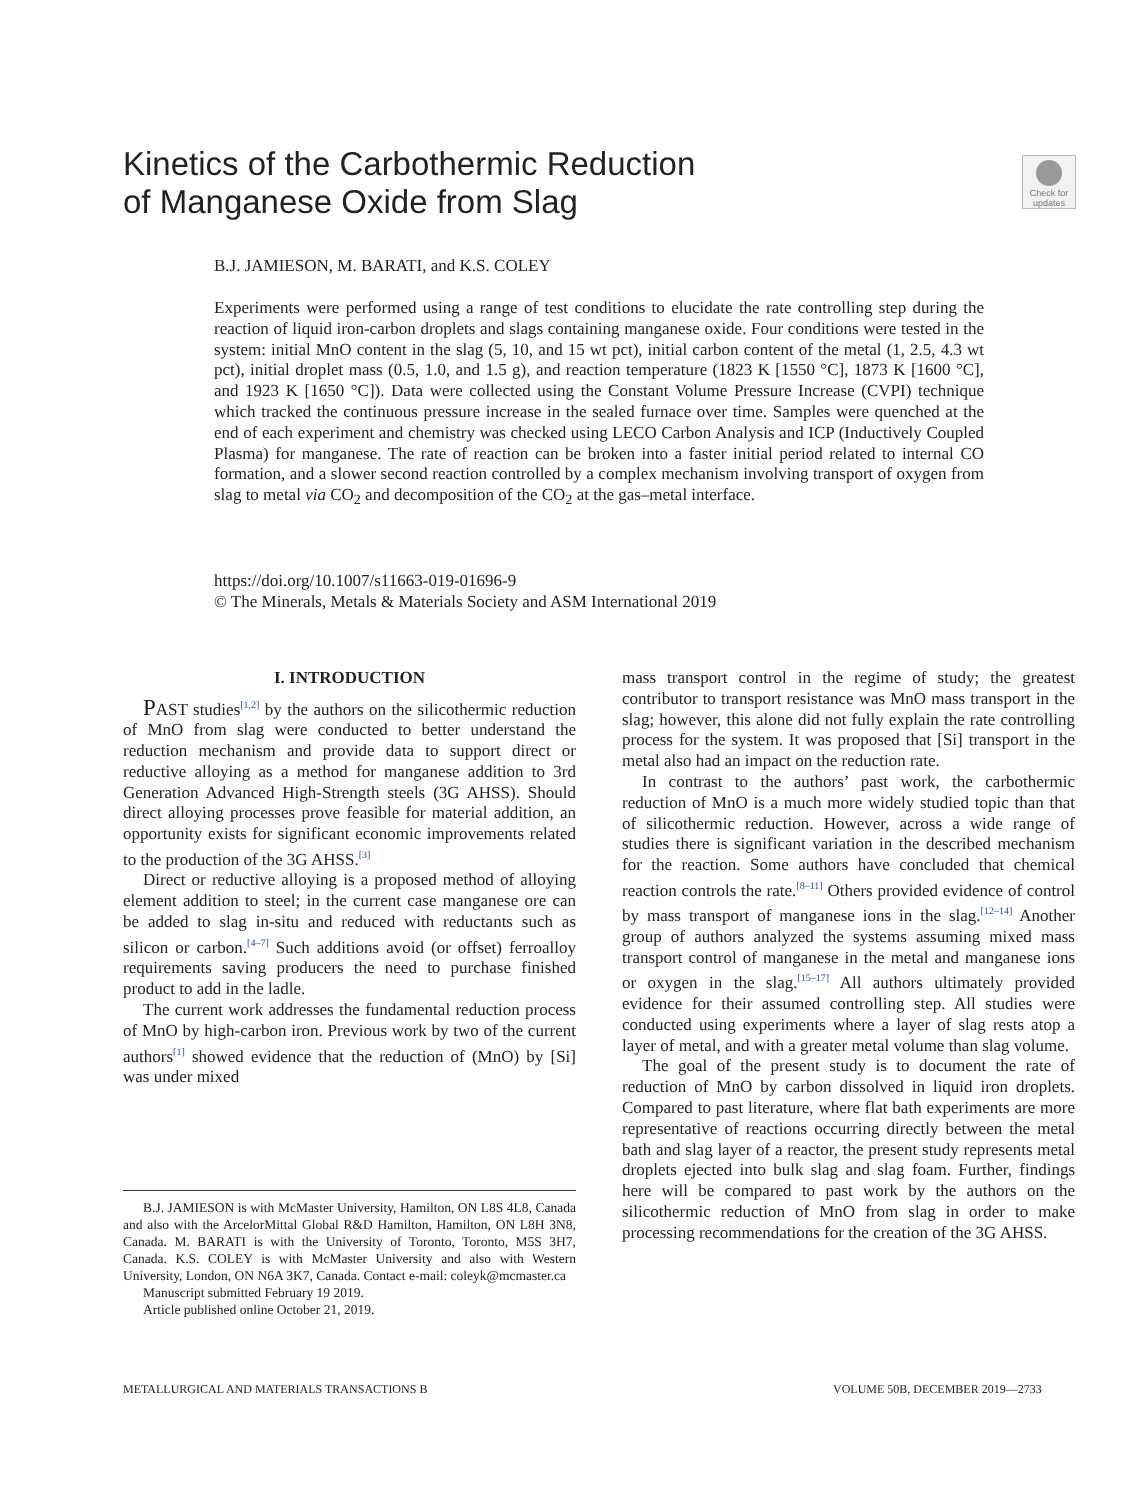Kinetics of the Carbothermic Reduction
of Manganese Oxide from Slag
Check for updates
B.J. JAMIESON, M. BARATI, and K.S. COLEY
Experiments were performed using a range of test conditions to elucidate the rate controlling step during the reaction of liquid iron-carbon droplets and slags containing manganese oxide. Four conditions were tested in the system: initial MnO content in the slag (5, 10, and 15 wt pct), initial carbon content of the metal (1, 2.5, 4.3 wt pct), initial droplet mass (0.5, 1.0, and 1.5 g), and reaction temperature (1823 K [1550 °C], 1873 K [1600 °C], and 1923 K [1650 °C]). Data were collected using the Constant Volume Pressure Increase (CVPI) technique which tracked the continuous pressure increase in the sealed furnace over time. Samples were quenched at the end of each experiment and chemistry was checked using LECO Carbon Analysis and ICP (Inductively Coupled Plasma) for manganese. The rate of reaction can be broken into a faster initial period related to internal CO formation, and a slower second reaction controlled by a complex mechanism involving transport of oxygen from slag to metal via CO<sub>2</sub> and decomposition of the CO<sub>2</sub> at the gas–metal interface.
https://doi.org/10.1007/s11663-019-01696-9
© The Minerals, Metals & Materials Society and ASM International 2019
I. INTRODUCTION
PAST studies<sup>[1,2]</sup> by the authors on the silicothermic reduction of MnO from slag were conducted to better understand the reduction mechanism and provide data to support direct or reductive alloying as a method for manganese addition to 3rd Generation Advanced High-Strength steels (3G AHSS). Should direct alloying processes prove feasible for material addition, an opportunity exists for significant economic improvements related to the production of the 3G AHSS.<sup>[3]</sup>
Direct or reductive alloying is a proposed method of alloying element addition to steel; in the current case manganese ore can be added to slag in-situ and reduced with reductants such as silicon or carbon.<sup>[4–7]</sup> Such additions avoid (or offset) ferroalloy requirements saving producers the need to purchase finished product to add in the ladle.
The current work addresses the fundamental reduction process of MnO by high-carbon iron. Previous work by two of the current authors<sup>[1]</sup> showed evidence that the reduction of (MnO) by [Si] was under mixed
mass transport control in the regime of study; the greatest contributor to transport resistance was MnO mass transport in the slag; however, this alone did not fully explain the rate controlling process for the system. It was proposed that [Si] transport in the metal also had an impact on the reduction rate.
In contrast to the authors’ past work, the carbothermic reduction of MnO is a much more widely studied topic than that of silicothermic reduction. However, across a wide range of studies there is significant variation in the described mechanism for the reaction. Some authors have concluded that chemical reaction controls the rate.<sup>[8–11]</sup> Others provided evidence of control by mass transport of manganese ions in the slag.<sup>[12–14]</sup> Another group of authors analyzed the systems assuming mixed mass transport control of manganese in the metal and manganese ions or oxygen in the slag.<sup>[15–17]</sup> All authors ultimately provided evidence for their assumed controlling step. All studies were conducted using experiments where a layer of slag rests atop a layer of metal, and with a greater metal volume than slag volume.
The goal of the present study is to document the rate of reduction of MnO by carbon dissolved in liquid iron droplets. Compared to past literature, where flat bath experiments are more representative of reactions occurring directly between the metal bath and slag layer of a reactor, the present study represents metal droplets ejected into bulk slag and slag foam. Further, findings here will be compared to past work by the authors on the silicothermic reduction of MnO from slag in order to make processing recommendations for the creation of the 3G AHSS.
B.J. JAMIESON is with McMaster University, Hamilton, ON L8S 4L8, Canada and also with the ArcelorMittal Global R&D Hamilton, Hamilton, ON L8H 3N8, Canada. M. BARATI is with the University of Toronto, Toronto, M5S 3H7, Canada. K.S. COLEY is with McMaster University and also with Western University, London, ON N6A 3K7, Canada. Contact e-mail: coleyk@mcmaster.ca
Manuscript submitted February 19 2019.
Article published online October 21, 2019.
METALLURGICAL AND MATERIALS TRANSACTIONS B
VOLUME 50B, DECEMBER 2019—2733